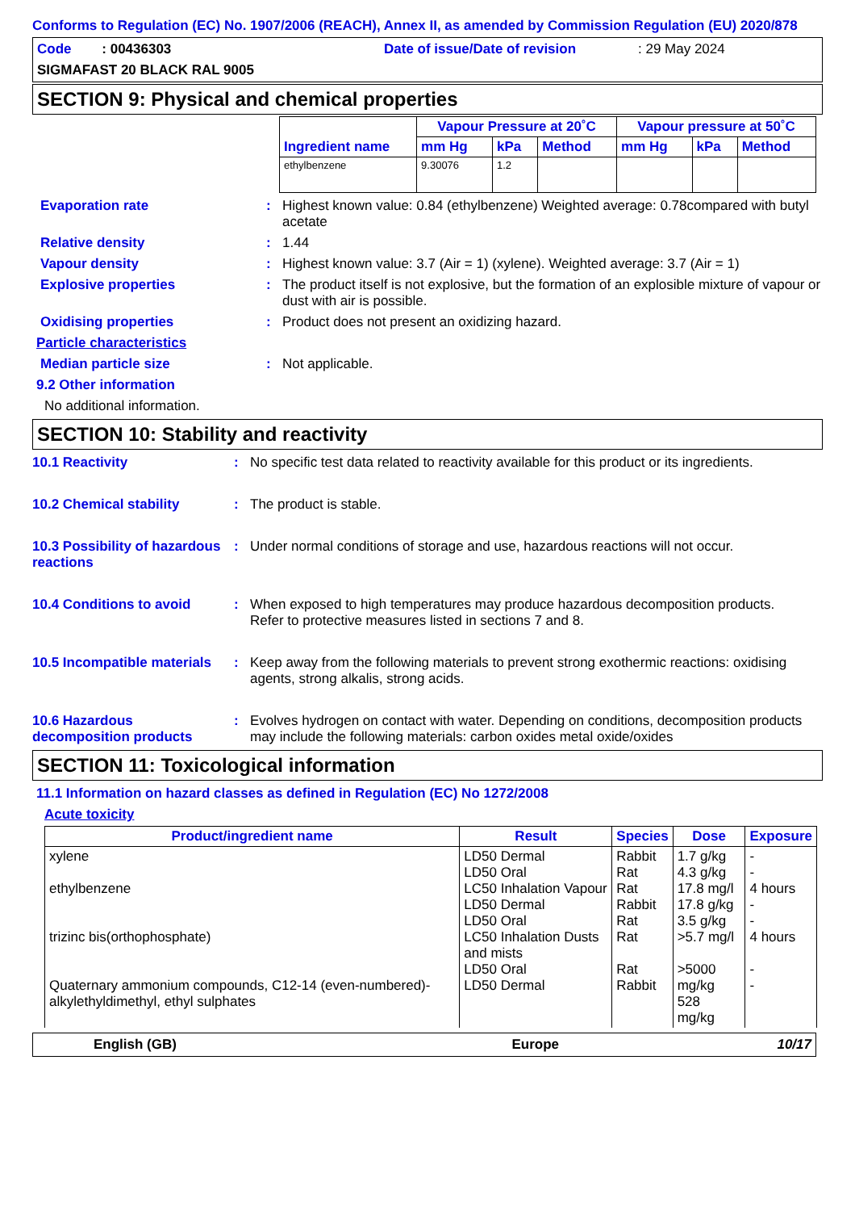Conforms to Regulation (EC) No. 1907/2006 (REACH), Annex II, as amended by Commission Regulation (EU) 2020/878
Code : 00436303 Date of issue/Date of revision : 29 May 2024
SIGMAFAST 20 BLACK RAL 9005
SECTION 9: Physical and chemical properties
| Ingredient name | Vapour Pressure at 20˚C | | | Vapour pressure at 50˚C | | |
| --- | --- | --- | --- | --- | --- | --- |
| | mm Hg | kPa | Method | mm Hg | kPa | Method |
| ethylbenzene | 9.30076 | 1.2 | | | | |
Evaporation rate : Highest known value: 0.84 (ethylbenzene) Weighted average: 0.78compared with butyl acetate
Relative density : 1.44
Vapour density : Highest known value: 3.7 (Air = 1) (xylene). Weighted average: 3.7 (Air = 1)
Explosive properties : The product itself is not explosive, but the formation of an explosible mixture of vapour or dust with air is possible.
Oxidising properties : Product does not present an oxidizing hazard.
Particle characteristics
Median particle size : Not applicable.
9.2 Other information
No additional information.
SECTION 10: Stability and reactivity
10.1 Reactivity : No specific test data related to reactivity available for this product or its ingredients.
10.2 Chemical stability : The product is stable.
10.3 Possibility of hazardous reactions
: Under normal conditions of storage and use, hazardous reactions will not occur.
10.4 Conditions to avoid : When exposed to high temperatures may produce hazardous decomposition products.
Refer to protective measures listed in sections 7 and 8.
10.5 Incompatible materials
: Keep away from the following materials to prevent strong exothermic reactions: oxidising agents, strong alkalis, strong acids.
10.6 Hazardous decomposition products
: Evolves hydrogen on contact with water. Depending on conditions, decomposition products may include the following materials: carbon oxides metal oxide/oxides
SECTION 11: Toxicological information
11.1 Information on hazard classes as defined in Regulation (EC) No 1272/2008
Acute toxicity
| Product/ingredient name | Result | Species | Dose | Exposure |
| --- | --- | --- | --- | --- |
| xylene ethylbenzene trizinc bis(orthophosphate) Quaternary ammonium compounds, C12-14 (even-numbered)-alkylethyldimethyl, ethyl sulphates | LD50 Dermal LD50 Oral LC50 Inhalation Vapour LD50 Dermal LD50 Oral LC50 Inhalation Dusts and mists LD50 Oral LD50 Dermal | Rabbit Rat Rat Rabbit Rat Rat Rat Rabbit | 1.7 g/kg 4.3 g/kg 17.8 mg/l 17.8 g/kg 3.5 g/kg >5.7 mg/l >5000 mg/kg 528 mg/kg | - - 4 hours - - 4 hours - - |
English (GB) Europe 10/17